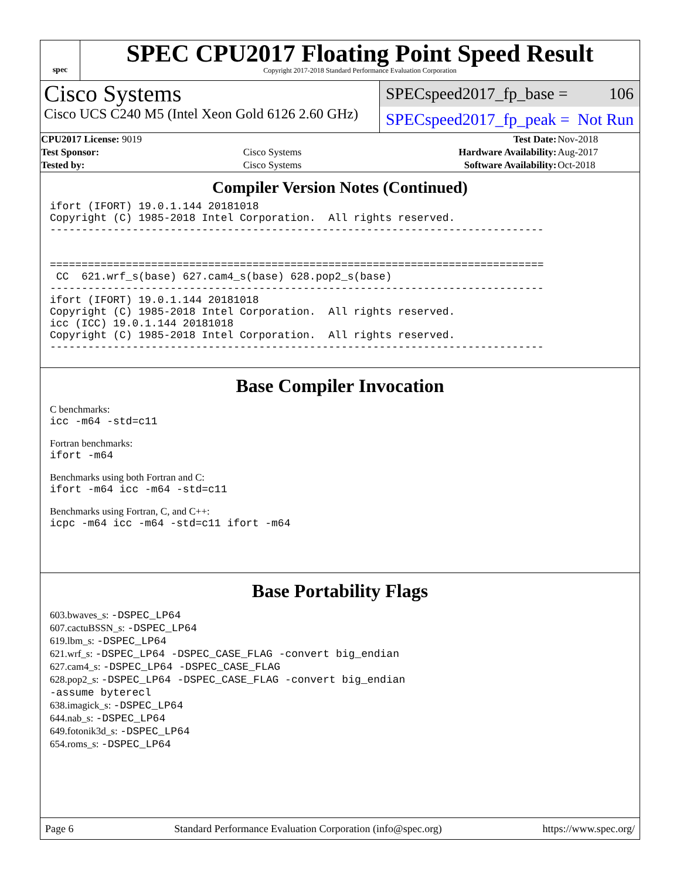spec
SPEC CPU2017 Floating Point Speed Result
Copyright 2017-2018 Standard Performance Evaluation Corporation
Cisco Systems
Cisco UCS C240 M5 (Intel Xeon Gold 6126 2.60 GHz)
SPECspeed2017_fp_base = 106
SPECspeed2017_fp_peak = Not Run
| CPU2017 License: 9019 | | Test Date: | Nov-2018 |
| Test Sponsor: | Cisco Systems | Hardware Availability: | Aug-2017 |
| Tested by: | Cisco Systems | Software Availability: | Oct-2018 |
Compiler Version Notes (Continued)
ifort (IFORT) 19.0.1.144 20181018
Copyright (C) 1985-2018 Intel Corporation.  All rights reserved.
------------------------------------------------------------------------------


==============================================================================
 CC  621.wrf_s(base) 627.cam4_s(base) 628.pop2_s(base)
------------------------------------------------------------------------------
ifort (IFORT) 19.0.1.144 20181018
Copyright (C) 1985-2018 Intel Corporation.  All rights reserved.
icc (ICC) 19.0.1.144 20181018
Copyright (C) 1985-2018 Intel Corporation.  All rights reserved.
------------------------------------------------------------------------------
Base Compiler Invocation
C benchmarks:
icc -m64 -std=c11
Fortran benchmarks:
ifort -m64
Benchmarks using both Fortran and C:
ifort -m64 icc -m64 -std=c11
Benchmarks using Fortran, C, and C++:
icpc -m64 icc -m64 -std=c11 ifort -m64
Base Portability Flags
603.bwaves_s: -DSPEC_LP64
607.cactuBSSN_s: -DSPEC_LP64
619.lbm_s: -DSPEC_LP64
621.wrf_s: -DSPEC_LP64 -DSPEC_CASE_FLAG -convert big_endian
627.cam4_s: -DSPEC_LP64 -DSPEC_CASE_FLAG
628.pop2_s: -DSPEC_LP64 -DSPEC_CASE_FLAG -convert big_endian
-assume byterecl
638.imagick_s: -DSPEC_LP64
644.nab_s: -DSPEC_LP64
649.fotonik3d_s: -DSPEC_LP64
654.roms_s: -DSPEC_LP64
Page 6 Standard Performance Evaluation Corporation (info@spec.org) https://www.spec.org/